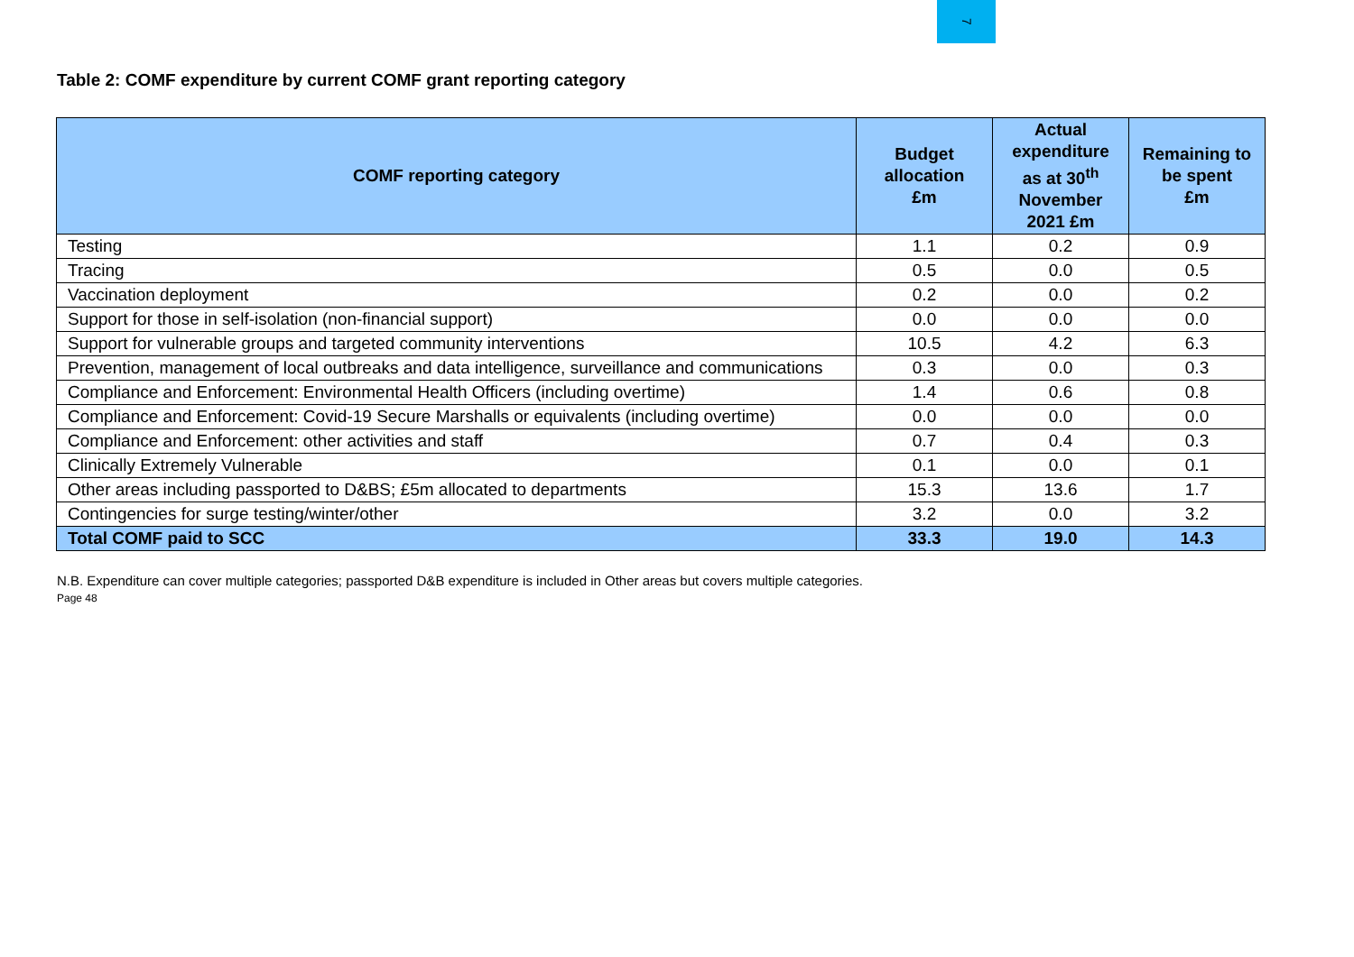7
Table 2: COMF expenditure by current COMF grant reporting category
| COMF reporting category | Budget allocation £m | Actual expenditure as at 30<sup>th</sup> November 2021 £m | Remaining to be spent £m |
| --- | --- | --- | --- |
| Testing | 1.1 | 0.2 | 0.9 |
| Tracing | 0.5 | 0.0 | 0.5 |
| Vaccination deployment | 0.2 | 0.0 | 0.2 |
| Support for those in self-isolation (non-financial support) | 0.0 | 0.0 | 0.0 |
| Support for vulnerable groups and targeted community interventions | 10.5 | 4.2 | 6.3 |
| Prevention, management of local outbreaks and data intelligence, surveillance and communications | 0.3 | 0.0 | 0.3 |
| Compliance and Enforcement: Environmental Health Officers (including overtime) | 1.4 | 0.6 | 0.8 |
| Compliance and Enforcement: Covid-19 Secure Marshalls or equivalents (including overtime) | 0.0 | 0.0 | 0.0 |
| Compliance and Enforcement: other activities and staff | 0.7 | 0.4 | 0.3 |
| Clinically Extremely Vulnerable | 0.1 | 0.0 | 0.1 |
| Other areas including passported to D&BS; £5m allocated to departments | 15.3 | 13.6 | 1.7 |
| Contingencies for surge testing/winter/other | 3.2 | 0.0 | 3.2 |
| Total COMF paid to SCC | 33.3 | 19.0 | 14.3 |
N.B. Expenditure can cover multiple categories; passported D&B expenditure is included in Other areas but covers multiple categories.
Page 48